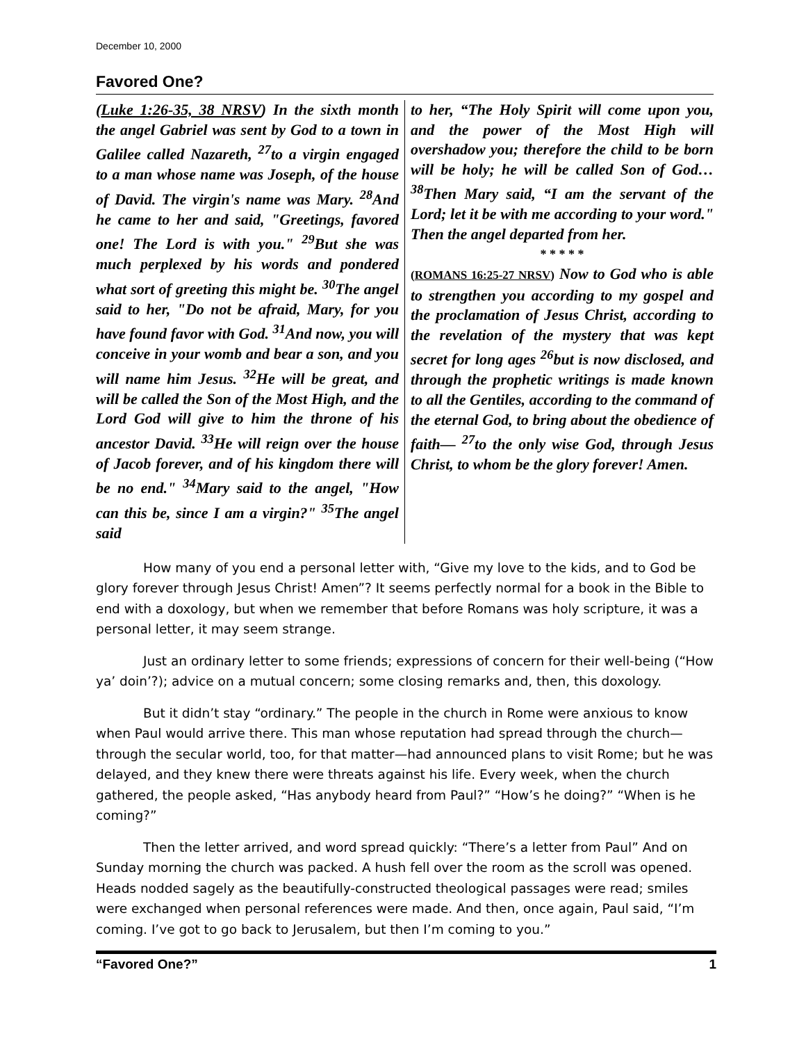December 10, 2000
Favored One?
(Luke 1:26-35, 38 NRSV) In the sixth month the angel Gabriel was sent by God to a town in Galilee called Nazareth, <sup>27</sup>to a virgin engaged to a man whose name was Joseph, of the house of David. The virgin's name was Mary. <sup>28</sup>And he came to her and said, "Greetings, favored one! The Lord is with you." <sup>29</sup>But she was much perplexed by his words and pondered what sort of greeting this might be. <sup>30</sup>The angel said to her, "Do not be afraid, Mary, for you have found favor with God. <sup>31</sup>And now, you will conceive in your womb and bear a son, and you will name him Jesus. <sup>32</sup>He will be great, and will be called the Son of the Most High, and the Lord God will give to him the throne of his ancestor David. <sup>33</sup>He will reign over the house of Jacob forever, and of his kingdom there will be no end." <sup>34</sup>Mary said to the angel, "How can this be, since I am a virgin?" <sup>35</sup>The angel said
to her, “The Holy Spirit will come upon you, and the power of the Most High will overshadow you; therefore the child to be born will be holy; he will be called Son of God… <sup>38</sup>Then Mary said, “I am the servant of the Lord; let it be with me according to your word." Then the angel departed from her.
* * * * *
(ROMANS 16:25-27 NRSV) Now to God who is able to strengthen you according to my gospel and the proclamation of Jesus Christ, according to the revelation of the mystery that was kept secret for long ages <sup>26</sup>but is now disclosed, and through the prophetic writings is made known to all the Gentiles, according to the command of the eternal God, to bring about the obedience of faith— <sup>27</sup>to the only wise God, through Jesus Christ, to whom be the glory forever! Amen.
How many of you end a personal letter with, “Give my love to the kids, and to God be glory forever through Jesus Christ! Amen”? It seems perfectly normal for a book in the Bible to end with a doxology, but when we remember that before Romans was holy scripture, it was a personal letter, it may seem strange.
Just an ordinary letter to some friends; expressions of concern for their well-being (“How ya’ doin’?); advice on a mutual concern; some closing remarks and, then, this doxology.
But it didn’t stay “ordinary.” The people in the church in Rome were anxious to know when Paul would arrive there. This man whose reputation had spread through the church—through the secular world, too, for that matter—had announced plans to visit Rome; but he was delayed, and they knew there were threats against his life. Every week, when the church gathered, the people asked, “Has anybody heard from Paul?” “How’s he doing?” “When is he coming?”
Then the letter arrived, and word spread quickly: “There’s a letter from Paul” And on Sunday morning the church was packed. A hush fell over the room as the scroll was opened. Heads nodded sagely as the beautifully-constructed theological passages were read; smiles were exchanged when personal references were made. And then, once again, Paul said, “I’m coming. I’ve got to go back to Jerusalem, but then I’m coming to you.”
“Favored One?” 1